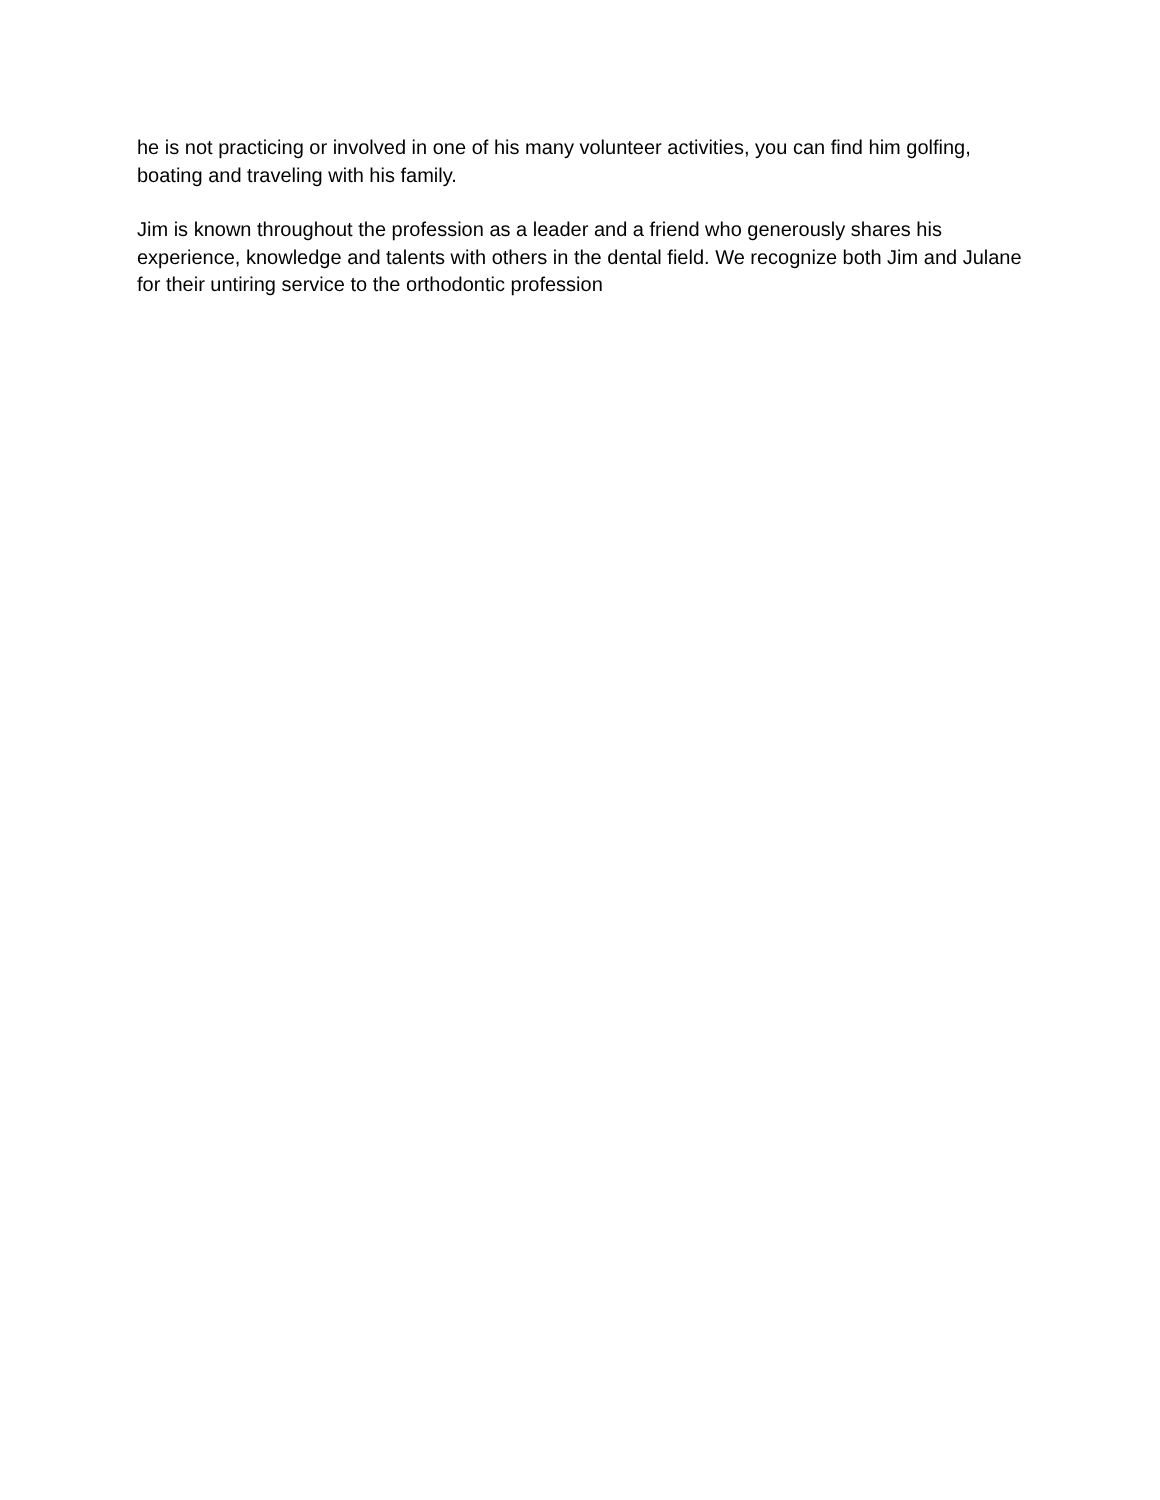he is not practicing or involved in one of his many volunteer activities, you can find him golfing, boating and traveling with his family.
Jim is known throughout the profession as a leader and a friend who generously shares his experience, knowledge and talents with others in the dental field. We recognize both Jim and Julane for their untiring service to the orthodontic profession